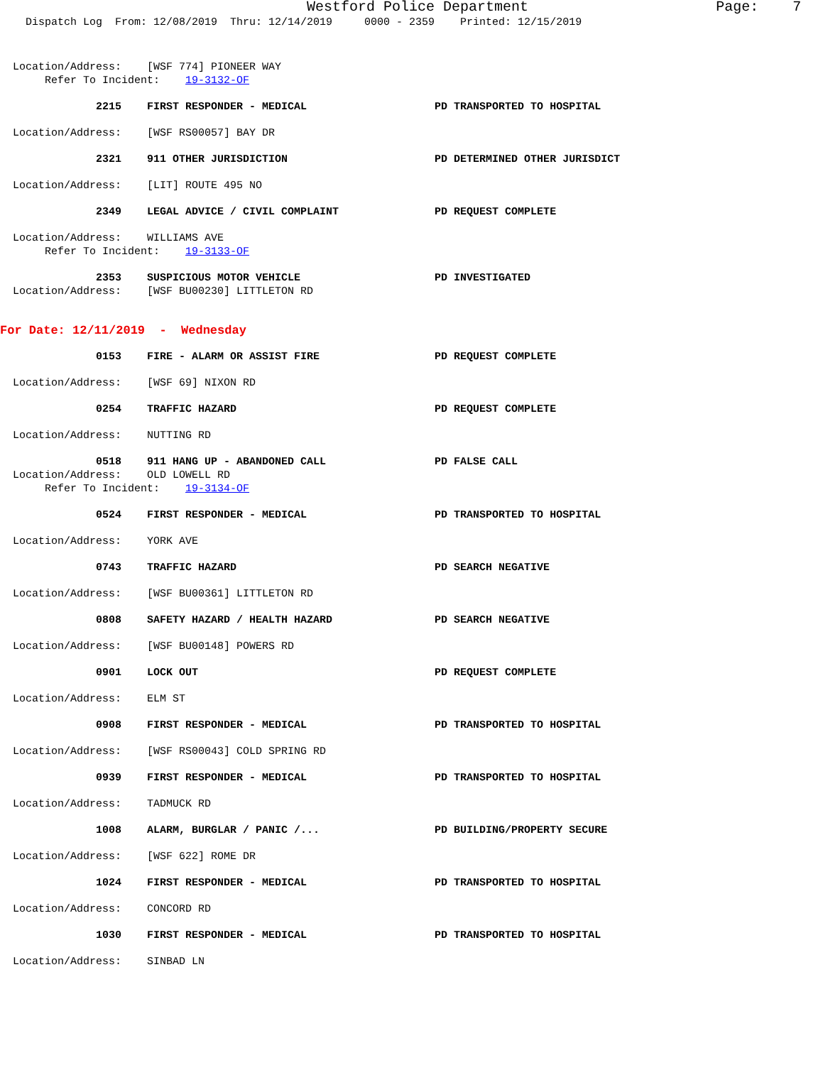Westford Police Department Page: 7
Dispatch Log From: 12/08/2019 Thru: 12/14/2019 0000 - 2359 Printed: 12/15/2019
Location/Address: [WSF 774] PIONEER WAY
Refer To Incident: 19-3132-OF
2215 FIRST RESPONDER - MEDICAL PD TRANSPORTED TO HOSPITAL
Location/Address: [WSF RS00057] BAY DR
2321 911 OTHER JURISDICTION PD DETERMINED OTHER JURISDICT
Location/Address: [LIT] ROUTE 495 NO
2349 LEGAL ADVICE / CIVIL COMPLAINT PD REQUEST COMPLETE
Location/Address: WILLIAMS AVE
Refer To Incident: 19-3133-OF
2353 SUSPICIOUS MOTOR VEHICLE PD INVESTIGATED
Location/Address: [WSF BU00230] LITTLETON RD
For Date: 12/11/2019 - Wednesday
0153 FIRE - ALARM OR ASSIST FIRE PD REQUEST COMPLETE
Location/Address: [WSF 69] NIXON RD
0254 TRAFFIC HAZARD PD REQUEST COMPLETE
Location/Address: NUTTING RD
0518 911 HANG UP - ABANDONED CALL PD FALSE CALL
Location/Address: OLD LOWELL RD
Refer To Incident: 19-3134-OF
0524 FIRST RESPONDER - MEDICAL PD TRANSPORTED TO HOSPITAL
Location/Address: YORK AVE
0743 TRAFFIC HAZARD PD SEARCH NEGATIVE
Location/Address: [WSF BU00361] LITTLETON RD
0808 SAFETY HAZARD / HEALTH HAZARD PD SEARCH NEGATIVE
Location/Address: [WSF BU00148] POWERS RD
0901 LOCK OUT PD REQUEST COMPLETE
Location/Address: ELM ST
0908 FIRST RESPONDER - MEDICAL PD TRANSPORTED TO HOSPITAL
Location/Address: [WSF RS00043] COLD SPRING RD
0939 FIRST RESPONDER - MEDICAL PD TRANSPORTED TO HOSPITAL
Location/Address: TADMUCK RD
1008 ALARM, BURGLAR / PANIC /... PD BUILDING/PROPERTY SECURE
Location/Address: [WSF 622] ROME DR
1024 FIRST RESPONDER - MEDICAL PD TRANSPORTED TO HOSPITAL
Location/Address: CONCORD RD
1030 FIRST RESPONDER - MEDICAL PD TRANSPORTED TO HOSPITAL
Location/Address: SINBAD LN